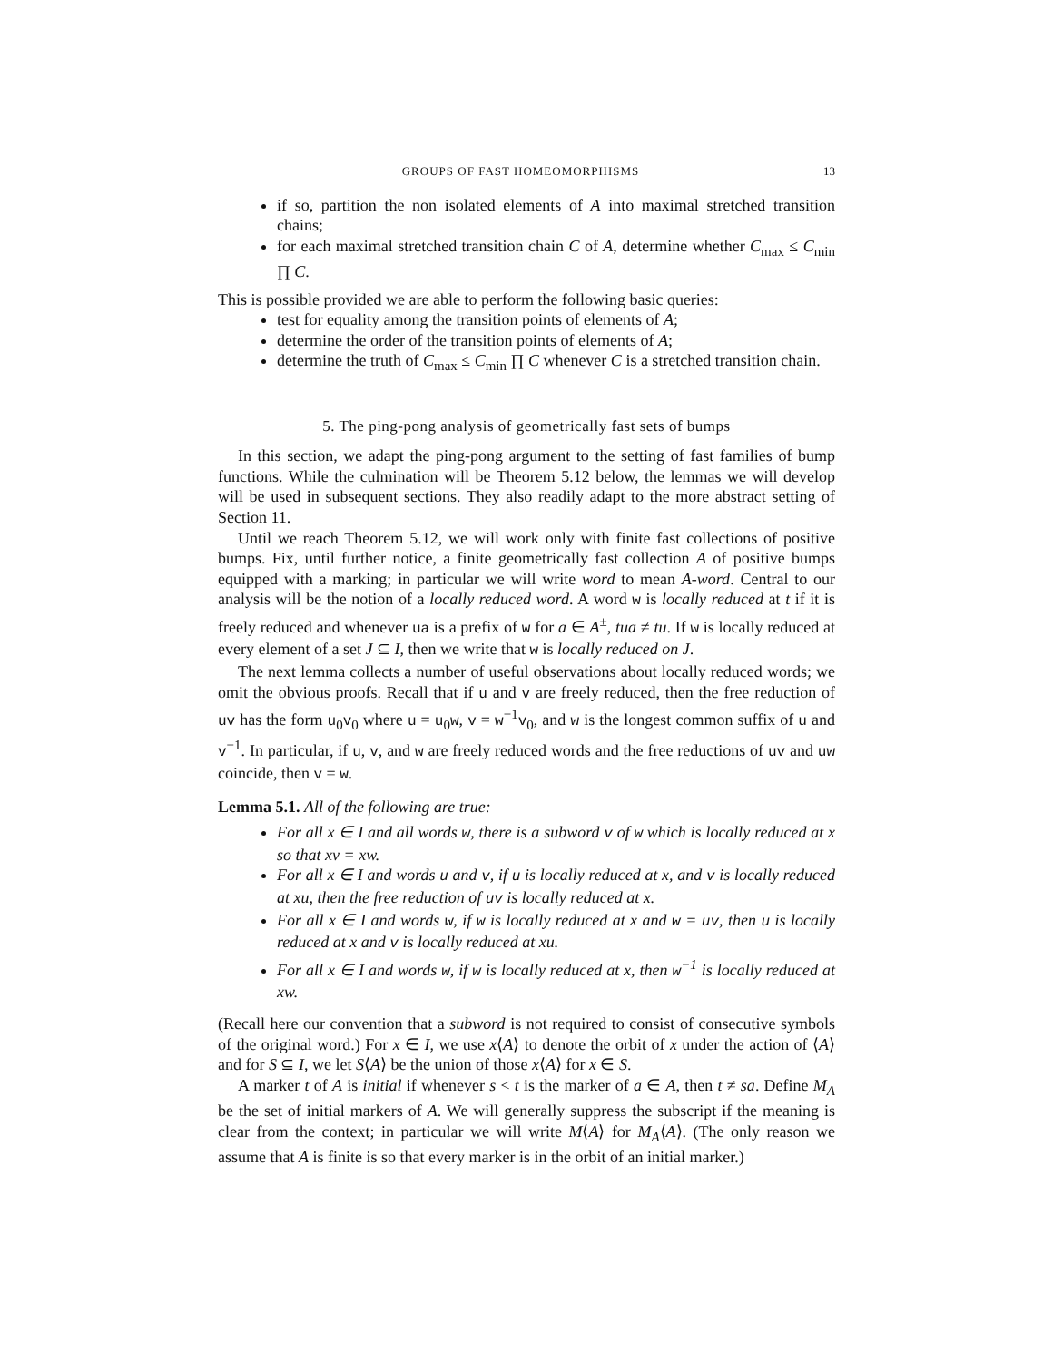GROUPS OF FAST HOMEOMORPHISMS 13
if so, partition the non isolated elements of A into maximal stretched transition chains;
for each maximal stretched transition chain C of A, determine whether C<sub>max</sub> ≤ C<sub>min</sub> ∏ C.
This is possible provided we are able to perform the following basic queries:
test for equality among the transition points of elements of A;
determine the order of the transition points of elements of A;
determine the truth of C<sub>max</sub> ≤ C<sub>min</sub> ∏ C whenever C is a stretched transition chain.
5. The ping-pong analysis of geometrically fast sets of bumps
In this section, we adapt the ping-pong argument to the setting of fast families of bump functions. While the culmination will be Theorem 5.12 below, the lemmas we will develop will be used in subsequent sections. They also readily adapt to the more abstract setting of Section 11.
Until we reach Theorem 5.12, we will work only with finite fast collections of positive bumps. Fix, until further notice, a finite geometrically fast collection A of positive bumps equipped with a marking; in particular we will write word to mean A-word. Central to our analysis will be the notion of a locally reduced word. A word w is locally reduced at t if it is freely reduced and whenever ua is a prefix of w for a ∈ A<sup>±</sup>, tua ≠ tu. If w is locally reduced at every element of a set J ⊆ I, then we write that w is locally reduced on J.
The next lemma collects a number of useful observations about locally reduced words; we omit the obvious proofs. Recall that if u and v are freely reduced, then the free reduction of uv has the form u<sub>0</sub>v<sub>0</sub> where u = u<sub>0</sub>w, v = w<sup>−1</sup>v<sub>0</sub>, and w is the longest common suffix of u and v<sup>−1</sup>. In particular, if u, v, and w are freely reduced words and the free reductions of uv and uw coincide, then v = w.
Lemma 5.1. All of the following are true:
For all x ∈ I and all words w, there is a subword v of w which is locally reduced at x so that xv = xw.
For all x ∈ I and words u and v, if u is locally reduced at x, and v is locally reduced at xu, then the free reduction of uv is locally reduced at x.
For all x ∈ I and words w, if w is locally reduced at x and w = uv, then u is locally reduced at x and v is locally reduced at xu.
For all x ∈ I and words w, if w is locally reduced at x, then w<sup>−1</sup> is locally reduced at xw.
(Recall here our convention that a subword is not required to consist of consecutive symbols of the original word.) For x ∈ I, we use x⟨A⟩ to denote the orbit of x under the action of ⟨A⟩ and for S ⊆ I, we let S⟨A⟩ be the union of those x⟨A⟩ for x ∈ S.
A marker t of A is initial if whenever s < t is the marker of a ∈ A, then t ≠ sa. Define M<sub>A</sub> be the set of initial markers of A. We will generally suppress the subscript if the meaning is clear from the context; in particular we will write M⟨A⟩ for M<sub>A</sub>⟨A⟩. (The only reason we assume that A is finite is so that every marker is in the orbit of an initial marker.)